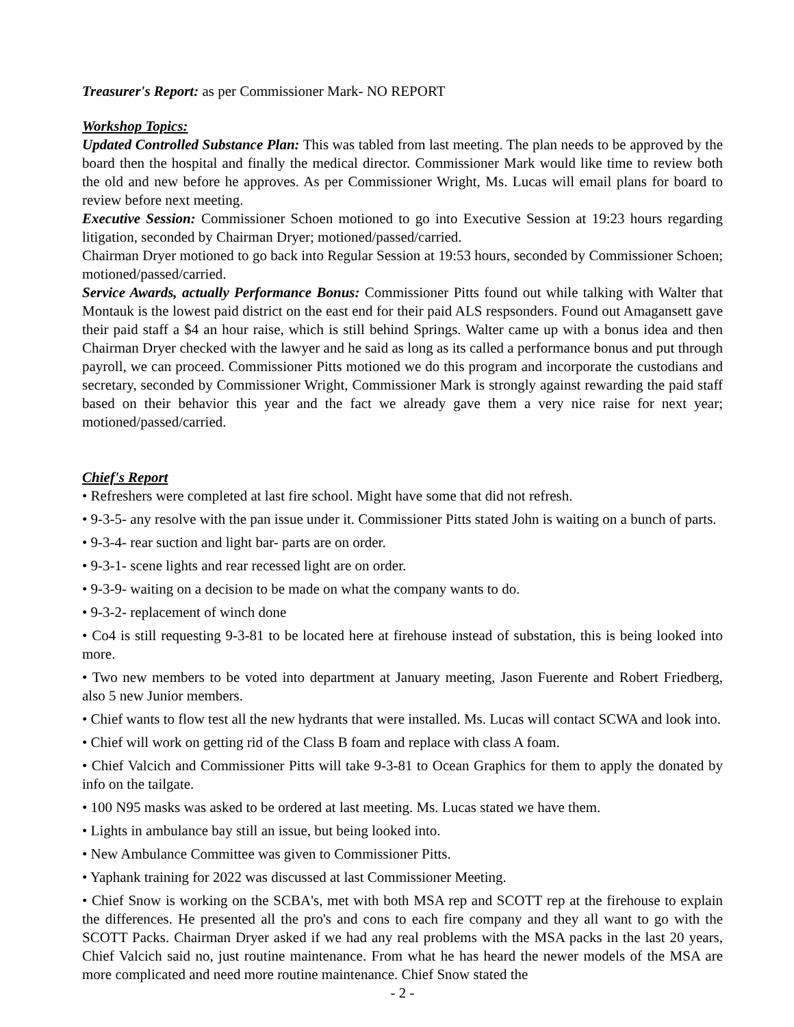Treasurer's Report: as per Commissioner Mark- NO REPORT
Workshop Topics:
Updated Controlled Substance Plan: This was tabled from last meeting. The plan needs to be approved by the board then the hospital and finally the medical director. Commissioner Mark would like time to review both the old and new before he approves. As per Commissioner Wright, Ms. Lucas will email plans for board to review before next meeting.
Executive Session: Commissioner Schoen motioned to go into Executive Session at 19:23 hours regarding litigation, seconded by Chairman Dryer; motioned/passed/carried.
Chairman Dryer motioned to go back into Regular Session at 19:53 hours, seconded by Commissioner Schoen; motioned/passed/carried.
Service Awards, actually Performance Bonus: Commissioner Pitts found out while talking with Walter that Montauk is the lowest paid district on the east end for their paid ALS respsonders. Found out Amagansett gave their paid staff a $4 an hour raise, which is still behind Springs. Walter came up with a bonus idea and then Chairman Dryer checked with the lawyer and he said as long as its called a performance bonus and put through payroll, we can proceed. Commissioner Pitts motioned we do this program and incorporate the custodians and secretary, seconded by Commissioner Wright, Commissioner Mark is strongly against rewarding the paid staff based on their behavior this year and the fact we already gave them a very nice raise for next year; motioned/passed/carried.
Chief's Report
• Refreshers were completed at last fire school. Might have some that did not refresh.
• 9-3-5- any resolve with the pan issue under it. Commissioner Pitts stated John is waiting on a bunch of parts.
• 9-3-4- rear suction and light bar- parts are on order.
• 9-3-1- scene lights and rear recessed light are on order.
• 9-3-9- waiting on a decision to be made on what the company wants to do.
• 9-3-2- replacement of winch done
• Co4 is still requesting 9-3-81 to be located here at firehouse instead of substation, this is being looked into more.
• Two new members to be voted into department at January meeting, Jason Fuerente and Robert Friedberg, also 5 new Junior members.
• Chief wants to flow test all the new hydrants that were installed. Ms. Lucas will contact SCWA and look into.
• Chief will work on getting rid of the Class B foam and replace with class A foam.
• Chief Valcich and Commissioner Pitts will take 9-3-81 to Ocean Graphics for them to apply the donated by info on the tailgate.
• 100 N95 masks was asked to be ordered at last meeting. Ms. Lucas stated we have them.
• Lights in ambulance bay still an issue, but being looked into.
• New Ambulance Committee was given to Commissioner Pitts.
• Yaphank training for 2022 was discussed at last Commissioner Meeting.
• Chief Snow is working on the SCBA's, met with both MSA rep and SCOTT rep at the firehouse to explain the differences. He presented all the pro's and cons to each fire company and they all want to go with the SCOTT Packs. Chairman Dryer asked if we had any real problems with the MSA packs in the last 20 years, Chief Valcich said no, just routine maintenance. From what he has heard the newer models of the MSA are more complicated and need more routine maintenance. Chief Snow stated the
- 2 -